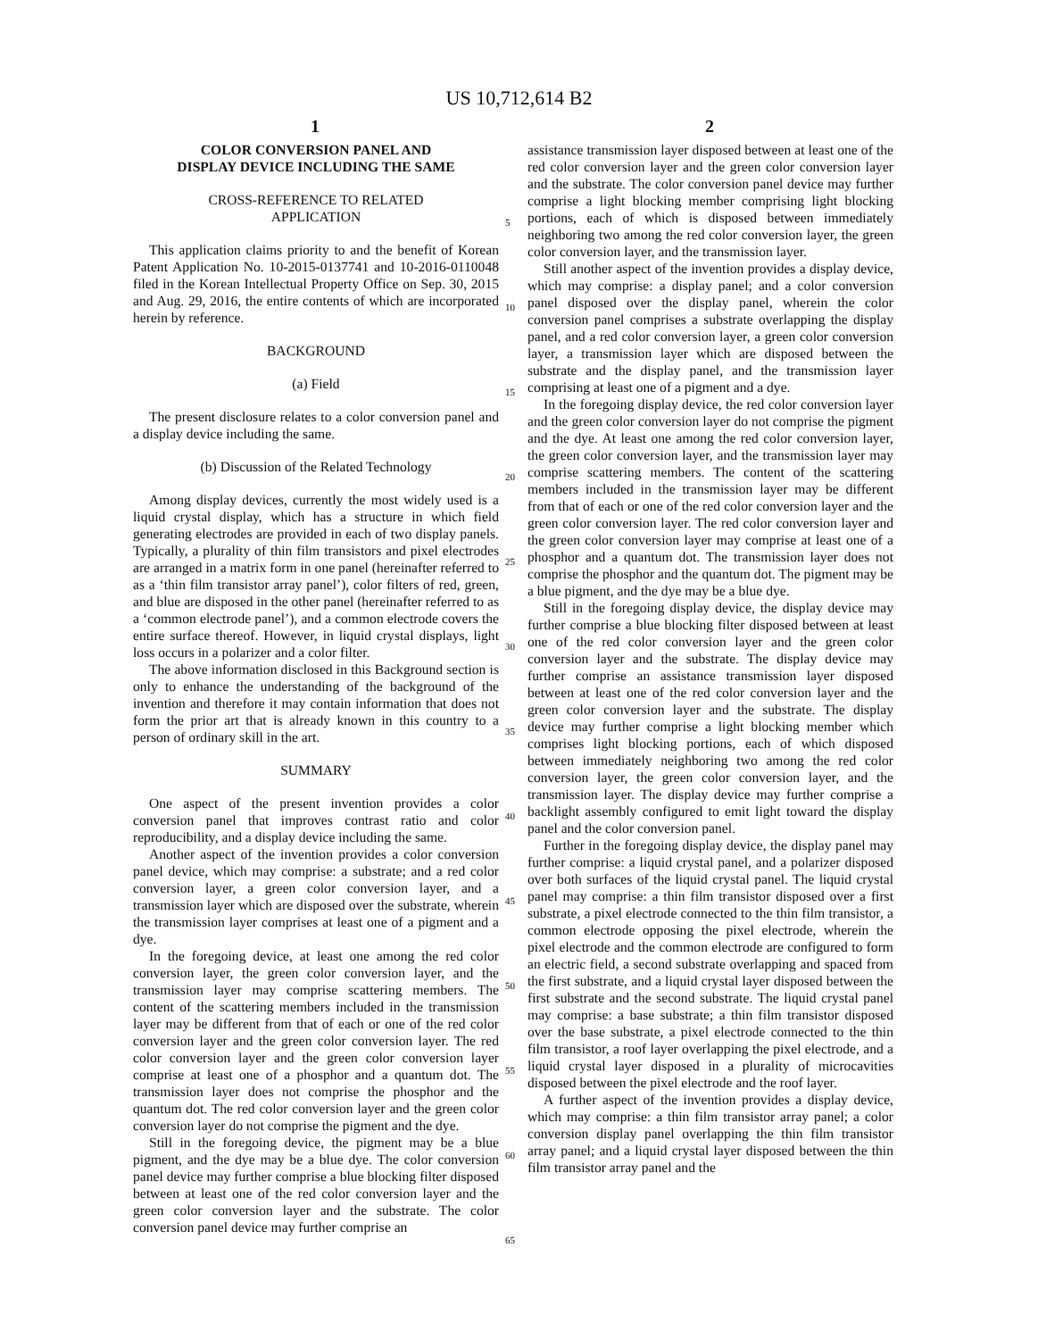US 10,712,614 B2
1 2
COLOR CONVERSION PANEL AND
DISPLAY DEVICE INCLUDING THE SAME
CROSS-REFERENCE TO RELATED
APPLICATION
This application claims priority to and the benefit of Korean Patent Application No. 10-2015-0137741 and 10-2016-0110048 filed in the Korean Intellectual Property Office on Sep. 30, 2015 and Aug. 29, 2016, the entire contents of which are incorporated herein by reference.
BACKGROUND
(a) Field
The present disclosure relates to a color conversion panel and a display device including the same.
(b) Discussion of the Related Technology
Among display devices, currently the most widely used is a liquid crystal display, which has a structure in which field generating electrodes are provided in each of two display panels. Typically, a plurality of thin film transistors and pixel electrodes are arranged in a matrix form in one panel (hereinafter referred to as a ‘thin film transistor array panel’), color filters of red, green, and blue are disposed in the other panel (hereinafter referred to as a ‘common electrode panel’), and a common electrode covers the entire surface thereof. However, in liquid crystal displays, light loss occurs in a polarizer and a color filter.
The above information disclosed in this Background section is only to enhance the understanding of the background of the invention and therefore it may contain information that does not form the prior art that is already known in this country to a person of ordinary skill in the art.
SUMMARY
One aspect of the present invention provides a color conversion panel that improves contrast ratio and color reproducibility, and a display device including the same.
Another aspect of the invention provides a color conversion panel device, which may comprise: a substrate; and a red color conversion layer, a green color conversion layer, and a transmission layer which are disposed over the substrate, wherein the transmission layer comprises at least one of a pigment and a dye.
In the foregoing device, at least one among the red color conversion layer, the green color conversion layer, and the transmission layer may comprise scattering members. The content of the scattering members included in the transmission layer may be different from that of each or one of the red color conversion layer and the green color conversion layer. The red color conversion layer and the green color conversion layer comprise at least one of a phosphor and a quantum dot. The transmission layer does not comprise the phosphor and the quantum dot. The red color conversion layer and the green color conversion layer do not comprise the pigment and the dye.
Still in the foregoing device, the pigment may be a blue pigment, and the dye may be a blue dye. The color conversion panel device may further comprise a blue blocking filter disposed between at least one of the red color conversion layer and the green color conversion layer and the substrate. The color conversion panel device may further comprise an
5
10
15
20
25
30
35
40
45
50
55
60
65
assistance transmission layer disposed between at least one of the red color conversion layer and the green color conversion layer and the substrate. The color conversion panel device may further comprise a light blocking member comprising light blocking portions, each of which is disposed between immediately neighboring two among the red color conversion layer, the green color conversion layer, and the transmission layer.
Still another aspect of the invention provides a display device, which may comprise: a display panel; and a color conversion panel disposed over the display panel, wherein the color conversion panel comprises a substrate overlapping the display panel, and a red color conversion layer, a green color conversion layer, a transmission layer which are disposed between the substrate and the display panel, and the transmission layer comprising at least one of a pigment and a dye.
In the foregoing display device, the red color conversion layer and the green color conversion layer do not comprise the pigment and the dye. At least one among the red color conversion layer, the green color conversion layer, and the transmission layer may comprise scattering members. The content of the scattering members included in the transmission layer may be different from that of each or one of the red color conversion layer and the green color conversion layer. The red color conversion layer and the green color conversion layer may comprise at least one of a phosphor and a quantum dot. The transmission layer does not comprise the phosphor and the quantum dot. The pigment may be a blue pigment, and the dye may be a blue dye.
Still in the foregoing display device, the display device may further comprise a blue blocking filter disposed between at least one of the red color conversion layer and the green color conversion layer and the substrate. The display device may further comprise an assistance transmission layer disposed between at least one of the red color conversion layer and the green color conversion layer and the substrate. The display device may further comprise a light blocking member which comprises light blocking portions, each of which disposed between immediately neighboring two among the red color conversion layer, the green color conversion layer, and the transmission layer. The display device may further comprise a backlight assembly configured to emit light toward the display panel and the color conversion panel.
Further in the foregoing display device, the display panel may further comprise: a liquid crystal panel, and a polarizer disposed over both surfaces of the liquid crystal panel. The liquid crystal panel may comprise: a thin film transistor disposed over a first substrate, a pixel electrode connected to the thin film transistor, a common electrode opposing the pixel electrode, wherein the pixel electrode and the common electrode are configured to form an electric field, a second substrate overlapping and spaced from the first substrate, and a liquid crystal layer disposed between the first substrate and the second substrate. The liquid crystal panel may comprise: a base substrate; a thin film transistor disposed over the base substrate, a pixel electrode connected to the thin film transistor, a roof layer overlapping the pixel electrode, and a liquid crystal layer disposed in a plurality of microcavities disposed between the pixel electrode and the roof layer.
A further aspect of the invention provides a display device, which may comprise: a thin film transistor array panel; a color conversion display panel overlapping the thin film transistor array panel; and a liquid crystal layer disposed between the thin film transistor array panel and the